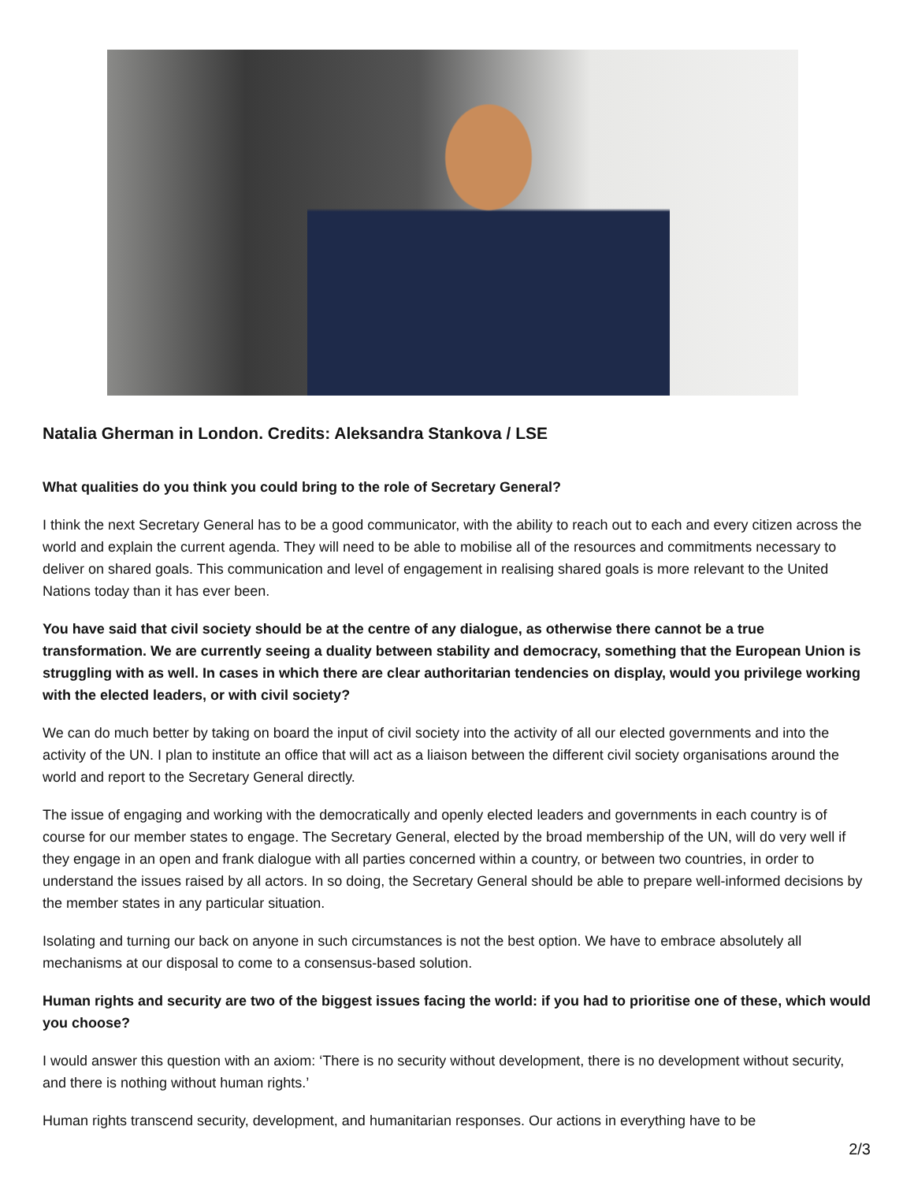Natalia Gherman in London. Credits: Aleksandra Stankova / LSE
What qualities do you think you could bring to the role of Secretary General?
I think the next Secretary General has to be a good communicator, with the ability to reach out to each and every citizen across the world and explain the current agenda. They will need to be able to mobilise all of the resources and commitments necessary to deliver on shared goals. This communication and level of engagement in realising shared goals is more relevant to the United Nations today than it has ever been.
You have said that civil society should be at the centre of any dialogue, as otherwise there cannot be a true transformation. We are currently seeing a duality between stability and democracy, something that the European Union is struggling with as well. In cases in which there are clear authoritarian tendencies on display, would you privilege working with the elected leaders, or with civil society?
We can do much better by taking on board the input of civil society into the activity of all our elected governments and into the activity of the UN. I plan to institute an office that will act as a liaison between the different civil society organisations around the world and report to the Secretary General directly.
The issue of engaging and working with the democratically and openly elected leaders and governments in each country is of course for our member states to engage. The Secretary General, elected by the broad membership of the UN, will do very well if they engage in an open and frank dialogue with all parties concerned within a country, or between two countries, in order to understand the issues raised by all actors. In so doing, the Secretary General should be able to prepare well-informed decisions by the member states in any particular situation.
Isolating and turning our back on anyone in such circumstances is not the best option. We have to embrace absolutely all mechanisms at our disposal to come to a consensus-based solution.
Human rights and security are two of the biggest issues facing the world: if you had to prioritise one of these, which would you choose?
I would answer this question with an axiom: ‘There is no security without development, there is no development without security, and there is nothing without human rights.’
Human rights transcend security, development, and humanitarian responses. Our actions in everything have to be
2/3